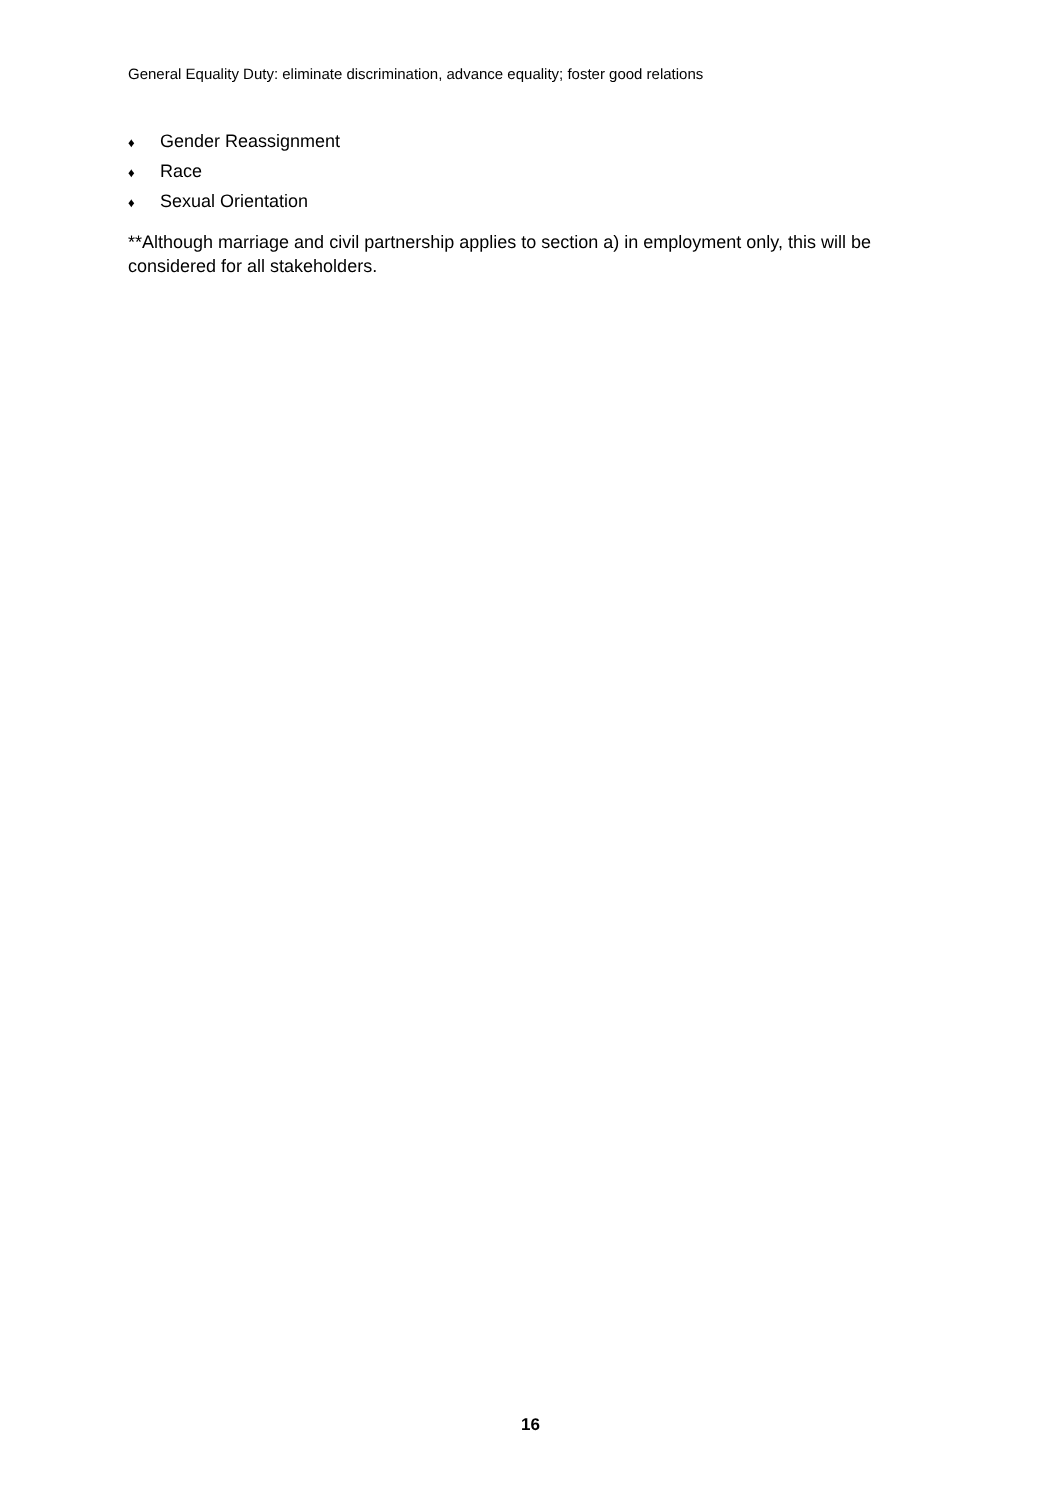General Equality Duty: eliminate discrimination, advance equality; foster good relations
♦ Gender Reassignment
♦ Race
♦ Sexual Orientation
**Although marriage and civil partnership applies to section a) in employment only, this will be considered for all stakeholders.
16